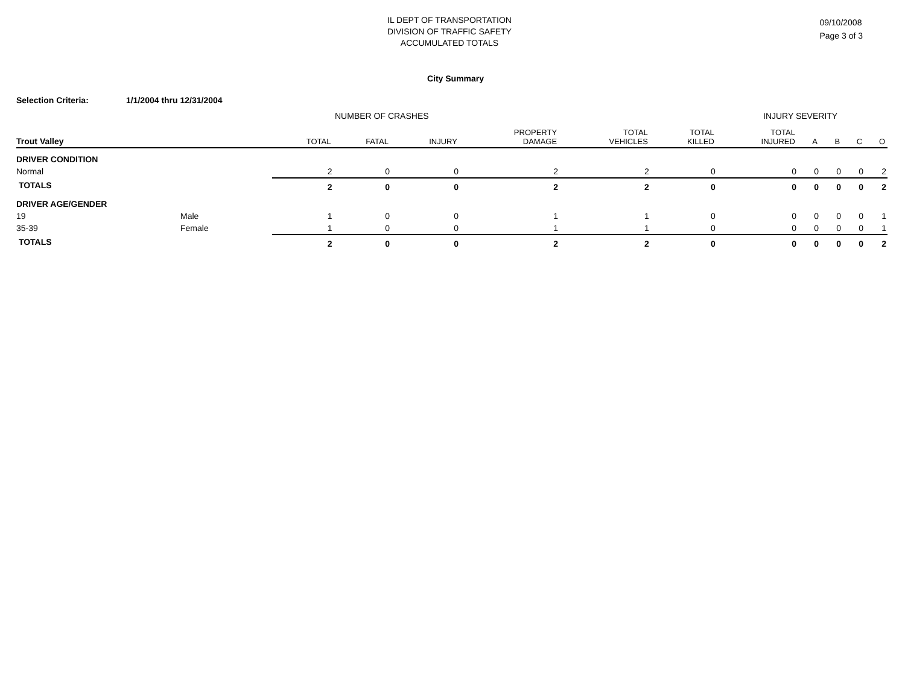IL DEPT OF TRANSPORTATION
DIVISION OF TRAFFIC SAFETY
ACCUMULATED TOTALS
09/10/2008
Page 3 of 3
City Summary
Selection Criteria: 1/1/2004 thru 12/31/2004
NUMBER OF CRASHES INJURY SEVERITY
| Trout Valley | | TOTAL | FATAL | INJURY | PROPERTY DAMAGE | TOTAL VEHICLES | TOTAL KILLED | TOTAL INJURED | A | B | C | O |
| --- | --- | --- | --- | --- | --- | --- | --- | --- | --- | --- | --- | --- |
| DRIVER CONDITION | | | | | | | | | | | | |
| Normal | | 2 | 0 | 0 | 2 | 2 | 0 | 0 | 0 | 0 | 0 | 2 |
| TOTALS | | 2 | 0 | 0 | 2 | 2 | 0 | 0 | 0 | 0 | 0 | 2 |
| DRIVER AGE/GENDER | | | | | | | | | | | | |
| 19 | Male | 1 | 0 | 0 | 1 | 1 | 0 | 0 | 0 | 0 | 0 | 1 |
| 35-39 | Female | 1 | 0 | 0 | 1 | 1 | 0 | 0 | 0 | 0 | 0 | 1 |
| TOTALS | | 2 | 0 | 0 | 2 | 2 | 0 | 0 | 0 | 0 | 0 | 2 |